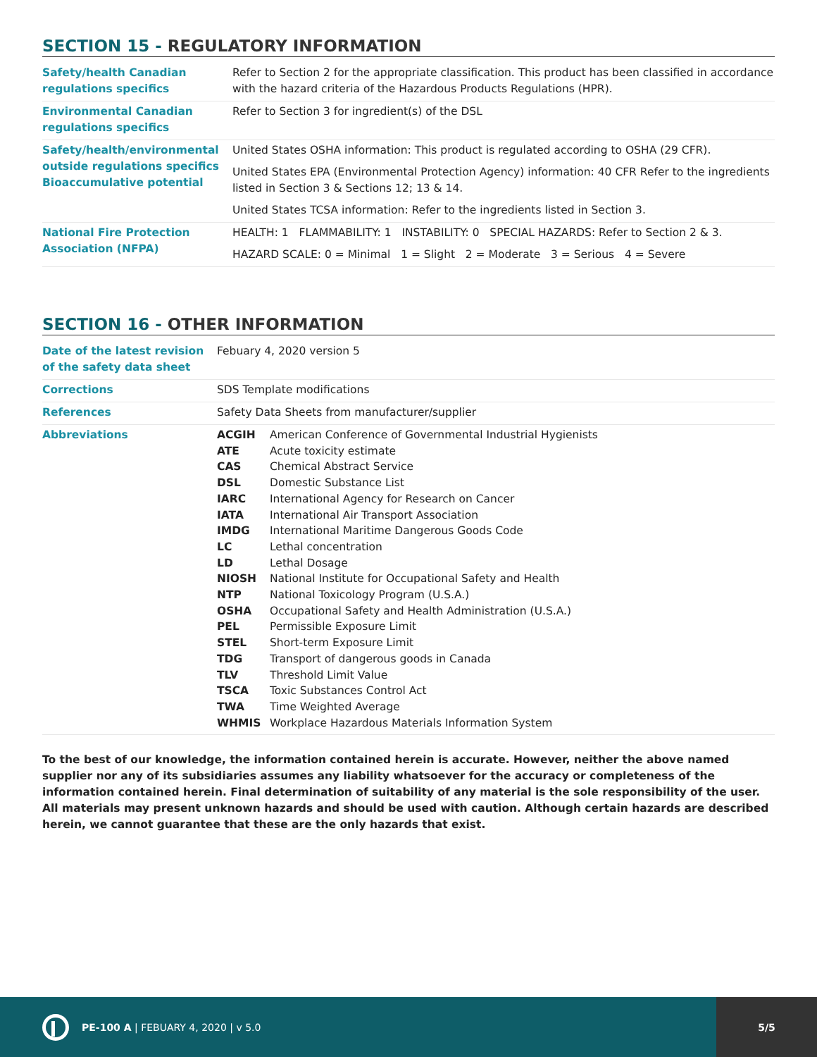SECTION 15 - REGULATORY INFORMATION
| Safety/health Canadian regulations specifics | Refer to Section 2 for the appropriate classification. This product has been classified in accordance with the hazard criteria of the Hazardous Products Regulations (HPR). |
| Environmental Canadian regulations specifics | Refer to Section 3 for ingredient(s) of the DSL |
| Safety/health/environmental outside regulations specifics Bioaccumulative potential | United States OSHA information: This product is regulated according to OSHA (29 CFR). United States EPA (Environmental Protection Agency) information: 40 CFR Refer to the ingredients listed in Section 3 & Sections 12; 13 & 14. United States TCSA information: Refer to the ingredients listed in Section 3. |
| National Fire Protection Association (NFPA) | HEALTH: 1 FLAMMABILITY: 1 INSTABILITY: 0 SPECIAL HAZARDS: Refer to Section 2 & 3. HAZARD SCALE: 0 = Minimal 1 = Slight 2 = Moderate 3 = Serious 4 = Severe |
SECTION 16 - OTHER INFORMATION
| Date of the latest revision of the safety data sheet | Febuary 4, 2020 version 5 |
| Corrections | SDS Template modifications |
| References | Safety Data Sheets from manufacturer/supplier |
| Abbreviations | / ACGIH / American Conference of Governmental Industrial Hygienists / / ATE / Acute toxicity estimate / / CAS / Chemical Abstract Service / / DSL / Domestic Substance List / / IARC / International Agency for Research on Cancer / / IATA / International Air Transport Association / / IMDG / International Maritime Dangerous Goods Code / / LC / Lethal concentration / / LD / Lethal Dosage / / NIOSH / National Institute for Occupational Safety and Health / / NTP / National Toxicology Program (U.S.A.) / / OSHA / Occupational Safety and Health Administration (U.S.A.) / / PEL / Permissible Exposure Limit / / STEL / Short-term Exposure Limit / / TDG / Transport of dangerous goods in Canada / / TLV / Threshold Limit Value / / TSCA / Toxic Substances Control Act / / TWA / Time Weighted Average / / WHMIS / Workplace Hazardous Materials Information System / |
To the best of our knowledge, the information contained herein is accurate. However, neither the above named supplier nor any of its subsidiaries assumes any liability whatsoever for the accuracy or completeness of the information contained herein. Final determination of suitability of any material is the sole responsibility of the user. All materials may present unknown hazards and should be used with caution. Although certain hazards are described herein, we cannot guarantee that these are the only hazards that exist.
PE-100 A | FEBUARY 4, 2020 | v 5.0
5/5